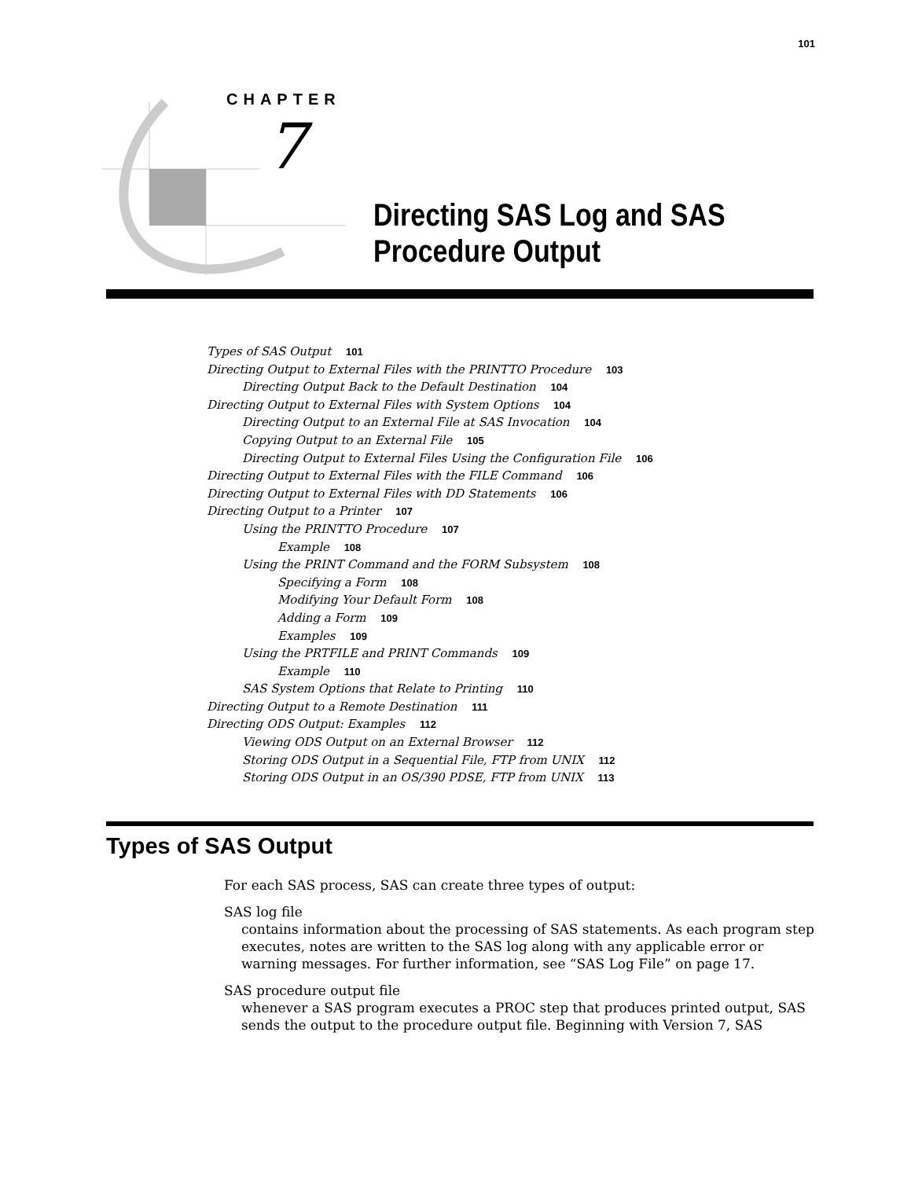101
CHAPTER
7
Directing SAS Log and SAS
Procedure Output
Types of SAS Output 101
Directing Output to External Files with the PRINTTO Procedure 103
Directing Output Back to the Default Destination 104
Directing Output to External Files with System Options 104
Directing Output to an External File at SAS Invocation 104
Copying Output to an External File 105
Directing Output to External Files Using the Configuration File 106
Directing Output to External Files with the FILE Command 106
Directing Output to External Files with DD Statements 106
Directing Output to a Printer 107
Using the PRINTTO Procedure 107
Example 108
Using the PRINT Command and the FORM Subsystem 108
Specifying a Form 108
Modifying Your Default Form 108
Adding a Form 109
Examples 109
Using the PRTFILE and PRINT Commands 109
Example 110
SAS System Options that Relate to Printing 110
Directing Output to a Remote Destination 111
Directing ODS Output: Examples 112
Viewing ODS Output on an External Browser 112
Storing ODS Output in a Sequential File, FTP from UNIX 112
Storing ODS Output in an OS/390 PDSE, FTP from UNIX 113
Types of SAS Output
For each SAS process, SAS can create three types of output:
SAS log file
contains information about the processing of SAS statements. As each program step executes, notes are written to the SAS log along with any applicable error or warning messages. For further information, see “SAS Log File” on page 17.
SAS procedure output file
whenever a SAS program executes a PROC step that produces printed output, SAS sends the output to the procedure output file. Beginning with Version 7, SAS